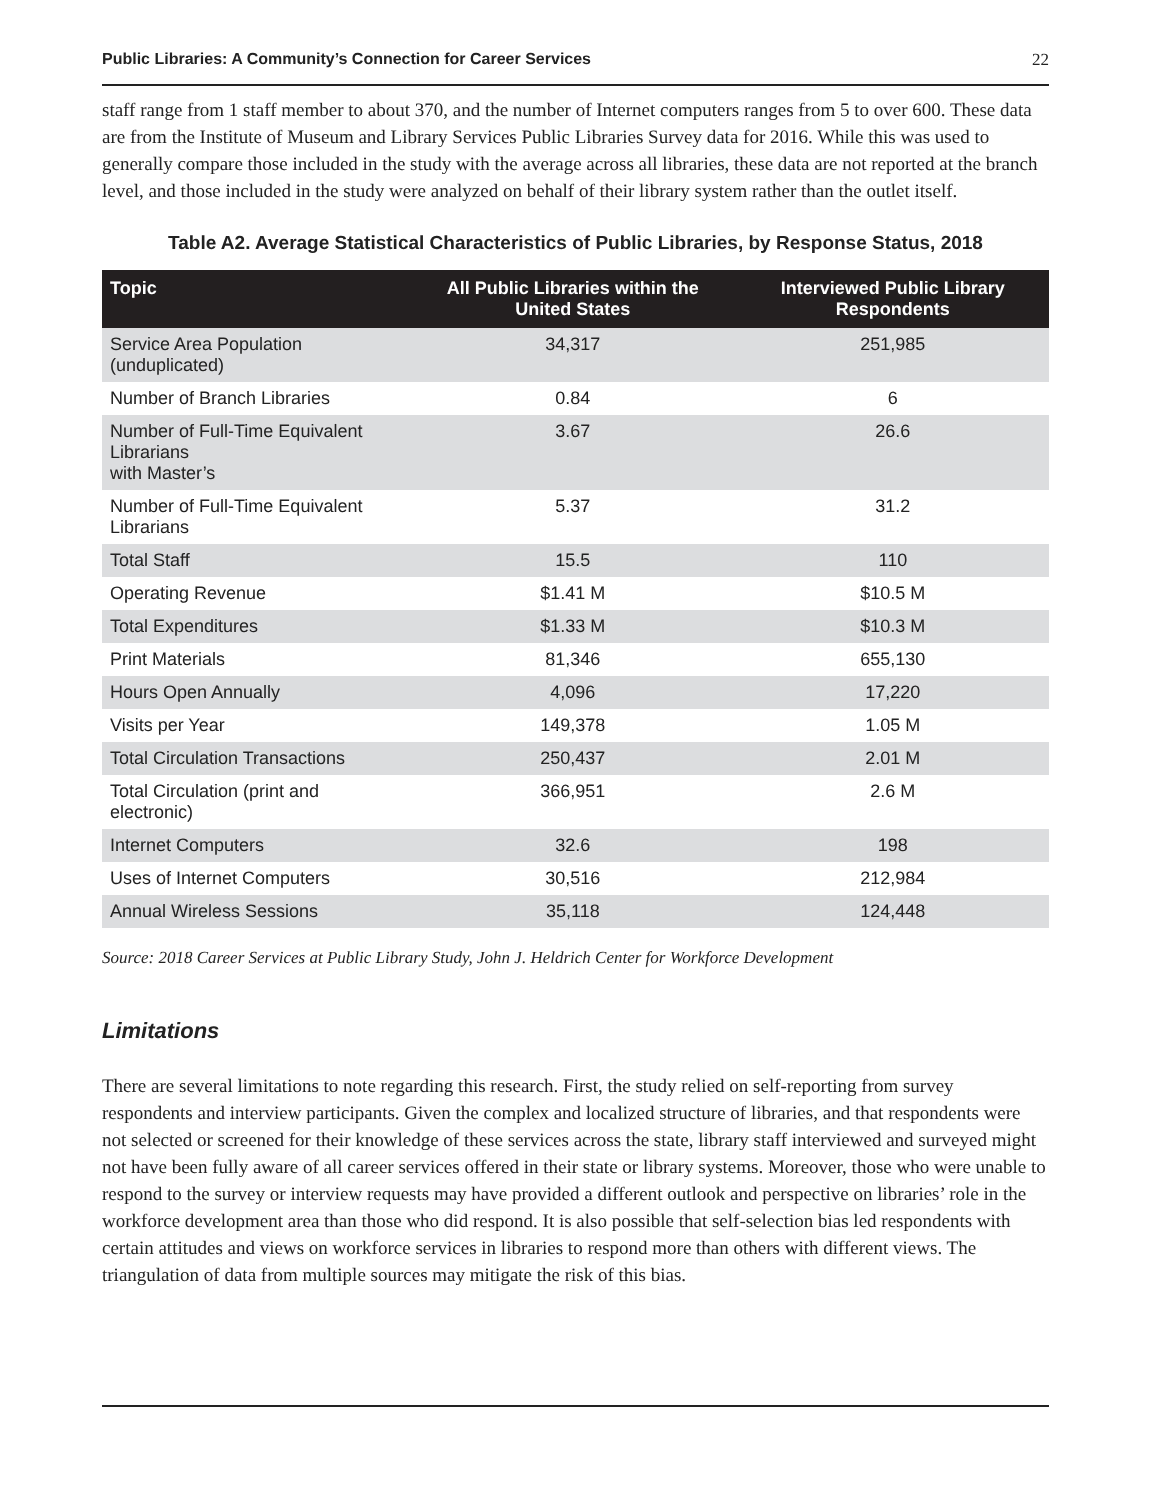Public Libraries: A Community’s Connection for Career Services 22
staff range from 1 staff member to about 370, and the number of Internet computers ranges from 5 to over 600. These data are from the Institute of Museum and Library Services Public Libraries Survey data for 2016. While this was used to generally compare those included in the study with the average across all libraries, these data are not reported at the branch level, and those included in the study were analyzed on behalf of their library system rather than the outlet itself.
Table A2. Average Statistical Characteristics of Public Libraries, by Response Status, 2018
| Topic | All Public Libraries within the United States | Interviewed Public Library Respondents |
| --- | --- | --- |
| Service Area Population (unduplicated) | 34,317 | 251,985 |
| Number of Branch Libraries | 0.84 | 6 |
| Number of Full-Time Equivalent Librarians with Master’s | 3.67 | 26.6 |
| Number of Full-Time Equivalent Librarians | 5.37 | 31.2 |
| Total Staff | 15.5 | 110 |
| Operating Revenue | $1.41 M | $10.5 M |
| Total Expenditures | $1.33 M | $10.3 M |
| Print Materials | 81,346 | 655,130 |
| Hours Open Annually | 4,096 | 17,220 |
| Visits per Year | 149,378 | 1.05 M |
| Total Circulation Transactions | 250,437 | 2.01 M |
| Total Circulation (print and electronic) | 366,951 | 2.6 M |
| Internet Computers | 32.6 | 198 |
| Uses of Internet Computers | 30,516 | 212,984 |
| Annual Wireless Sessions | 35,118 | 124,448 |
Source: 2018 Career Services at Public Library Study, John J. Heldrich Center for Workforce Development
Limitations
There are several limitations to note regarding this research. First, the study relied on self-reporting from survey respondents and interview participants. Given the complex and localized structure of libraries, and that respondents were not selected or screened for their knowledge of these services across the state, library staff interviewed and surveyed might not have been fully aware of all career services offered in their state or library systems. Moreover, those who were unable to respond to the survey or interview requests may have provided a different outlook and perspective on libraries’ role in the workforce development area than those who did respond. It is also possible that self-selection bias led respondents with certain attitudes and views on workforce services in libraries to respond more than others with different views. The triangulation of data from multiple sources may mitigate the risk of this bias.